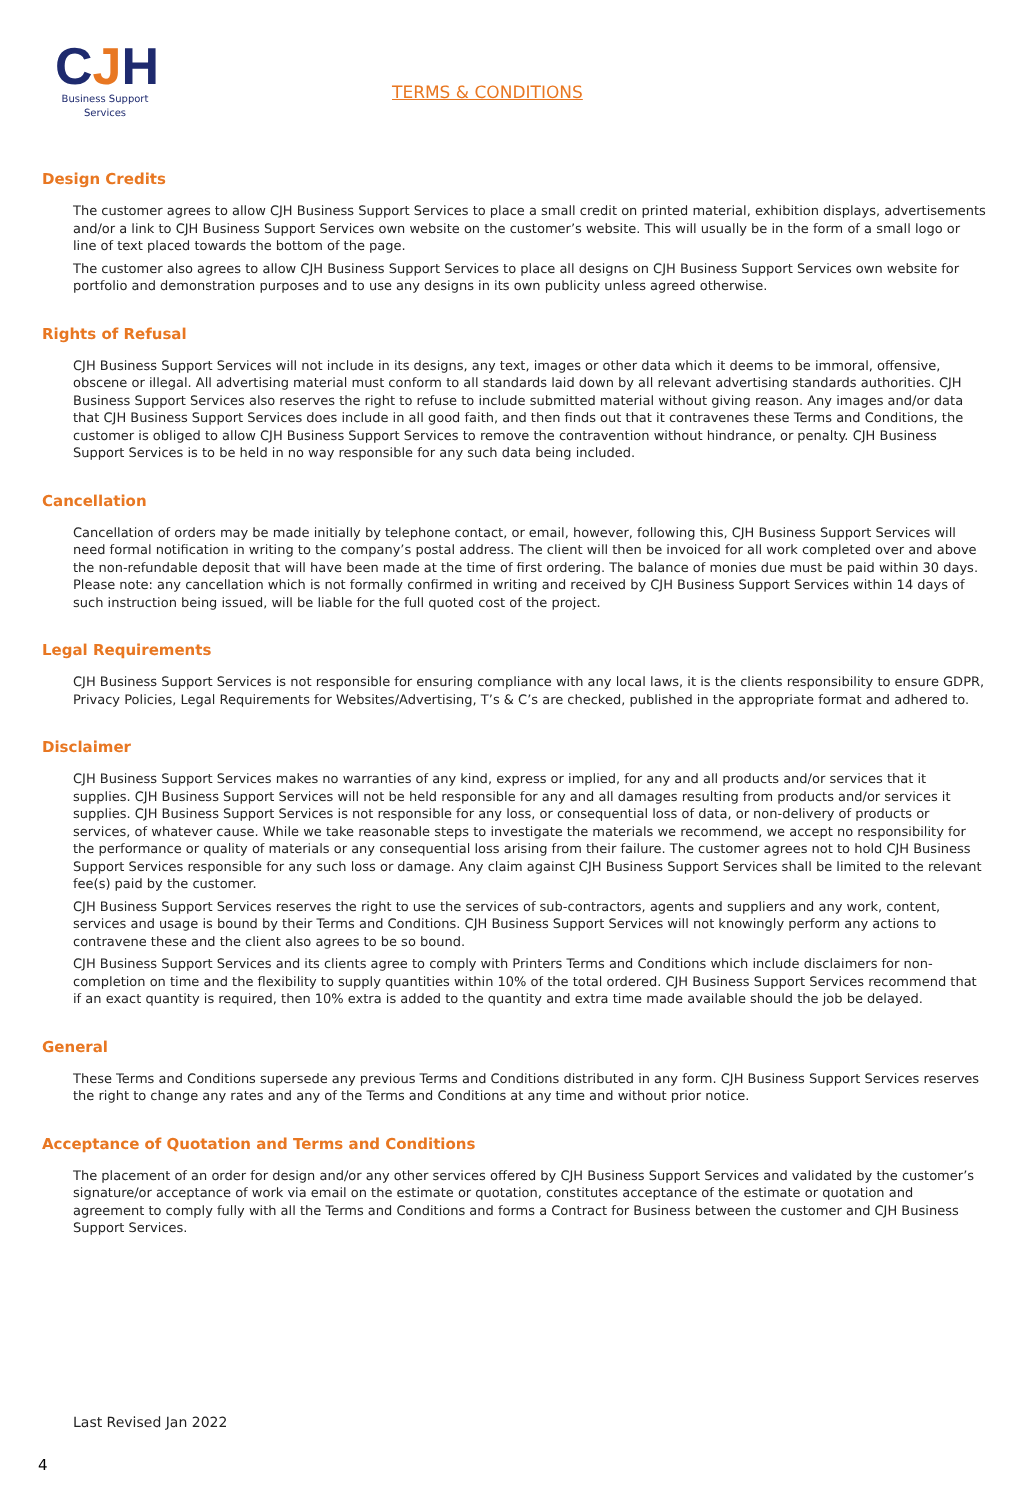CJH
Business Support
Services
TERMS & CONDITIONS
Design Credits
The customer agrees to allow CJH Business Support Services to place a small credit on printed material, exhibition displays, advertisements and/or a link to CJH Business Support Services own website on the customer’s website. This will usually be in the form of a small logo or line of text placed towards the bottom of the page.
The customer also agrees to allow CJH Business Support Services to place all designs on CJH Business Support Services own website for portfolio and demonstration purposes and to use any designs in its own publicity unless agreed otherwise.
Rights of Refusal
CJH Business Support Services will not include in its designs, any text, images or other data which it deems to be immoral, offensive, obscene or illegal. All advertising material must conform to all standards laid down by all relevant advertising standards authorities. CJH Business Support Services also reserves the right to refuse to include submitted material without giving reason. Any images and/or data that CJH Business Support Services does include in all good faith, and then finds out that it contravenes these Terms and Conditions, the customer is obliged to allow CJH Business Support Services to remove the contravention without hindrance, or penalty. CJH Business Support Services is to be held in no way responsible for any such data being included.
Cancellation
Cancellation of orders may be made initially by telephone contact, or email, however, following this, CJH Business Support Services will need formal notification in writing to the company’s postal address. The client will then be invoiced for all work completed over and above the non-refundable deposit that will have been made at the time of first ordering. The balance of monies due must be paid within 30 days. Please note: any cancellation which is not formally confirmed in writing and received by CJH Business Support Services within 14 days of such instruction being issued, will be liable for the full quoted cost of the project.
Legal Requirements
CJH Business Support Services is not responsible for ensuring compliance with any local laws, it is the clients responsibility to ensure GDPR, Privacy Policies, Legal Requirements for Websites/Advertising, T’s & C’s are checked, published in the appropriate format and adhered to.
Disclaimer
CJH Business Support Services makes no warranties of any kind, express or implied, for any and all products and/or services that it supplies. CJH Business Support Services will not be held responsible for any and all damages resulting from products and/or services it supplies. CJH Business Support Services is not responsible for any loss, or consequential loss of data, or non-delivery of products or services, of whatever cause. While we take reasonable steps to investigate the materials we recommend, we accept no responsibility for the performance or quality of materials or any consequential loss arising from their failure. The customer agrees not to hold CJH Business Support Services responsible for any such loss or damage. Any claim against CJH Business Support Services shall be limited to the relevant fee(s) paid by the customer.
CJH Business Support Services reserves the right to use the services of sub-contractors, agents and suppliers and any work, content, services and usage is bound by their Terms and Conditions. CJH Business Support Services will not knowingly perform any actions to contravene these and the client also agrees to be so bound.
CJH Business Support Services and its clients agree to comply with Printers Terms and Conditions which include disclaimers for non-completion on time and the flexibility to supply quantities within 10% of the total ordered. CJH Business Support Services recommend that if an exact quantity is required, then 10% extra is added to the quantity and extra time made available should the job be delayed.
General
These Terms and Conditions supersede any previous Terms and Conditions distributed in any form. CJH Business Support Services reserves the right to change any rates and any of the Terms and Conditions at any time and without prior notice.
Acceptance of Quotation and Terms and Conditions
The placement of an order for design and/or any other services offered by CJH Business Support Services and validated by the customer’s signature/or acceptance of work via email on the estimate or quotation, constitutes acceptance of the estimate or quotation and agreement to comply fully with all the Terms and Conditions and forms a Contract for Business between the customer and CJH Business Support Services.
Last Revised Jan 2022
4